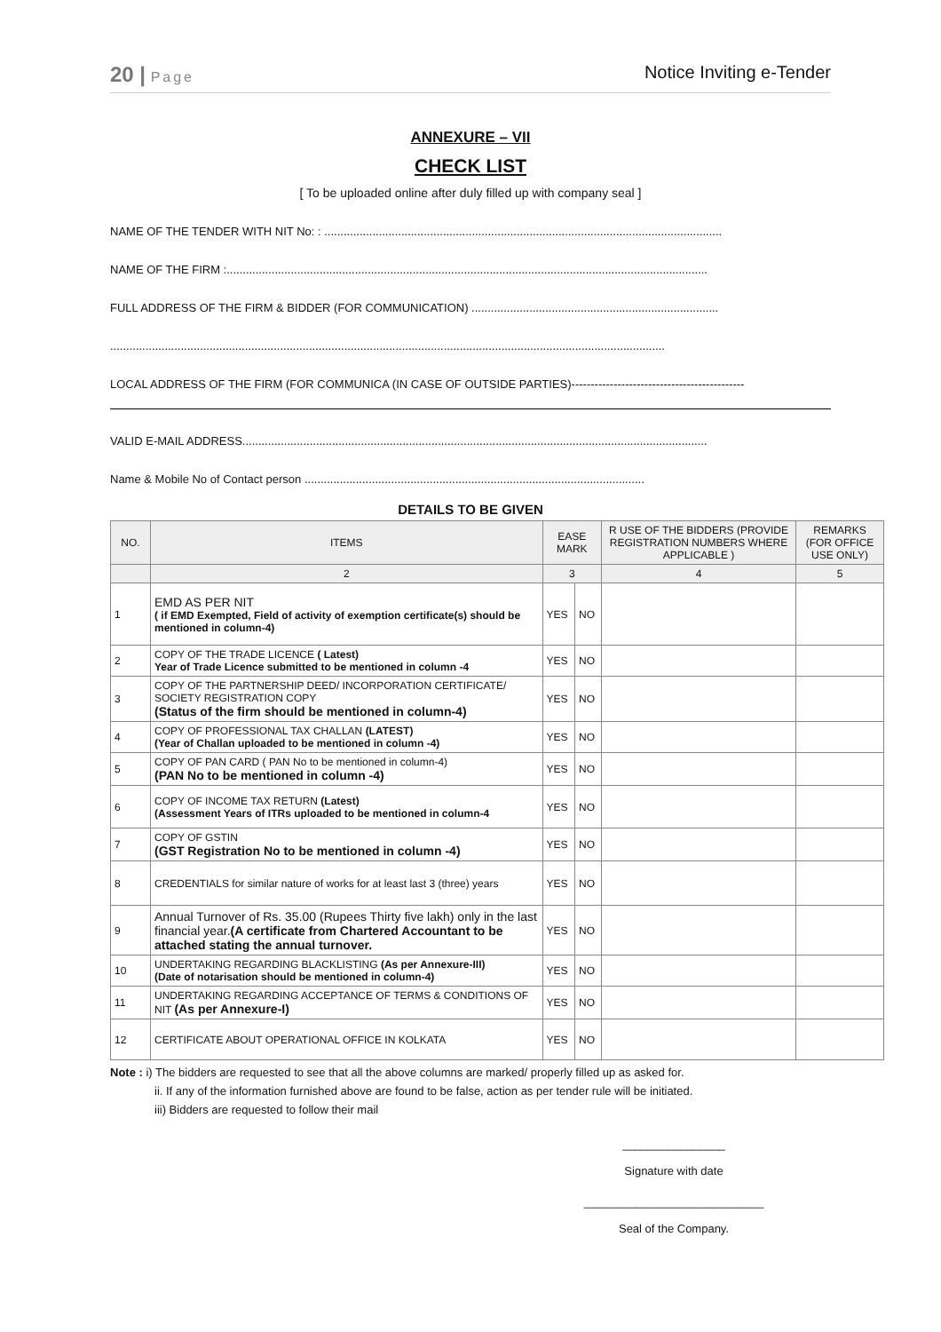20 | Page Notice Inviting e-Tender
ANNEXURE – VII
CHECK LIST
[ To be uploaded online after duly filled up with company seal ]
NAME OF THE TENDER WITH NIT No: : ............................................................................................................................
NAME OF THE FIRM :......................................................................................................................................................
FULL ADDRESS OF THE FIRM & BIDDER (FOR COMMUNICATION) .............................................................................
.............................................................................................................................................................................
LOCAL ADDRESS OF THE FIRM (FOR COMMUNICA (IN CASE OF OUTSIDE PARTIES)---------------------------------------------
VALID E-MAIL ADDRESS.................................................................................................................................................
Name & Mobile No of Contact person ..........................................................................................................
DETAILS TO BE GIVEN
| NO. | ITEMS | EASE MARK | | R USE OF THE BIDDERS (PROVIDE REGISTRATION NUMBERS WHERE APPLICABLE ) | REMARKS (FOR OFFICE USE ONLY) |
| --- | --- | --- | --- | --- | --- |
| | 2 | 3 | | 4 | 5 |
| 1 | EMD AS PER NIT ( if EMD Exempted, Field of activity of exemption certificate(s) should be mentioned in column-4) | YES | NO | | |
| 2 | COPY OF THE TRADE LICENCE ( Latest) Year of Trade Licence submitted to be mentioned in column -4 | YES | NO | | |
| 3 | COPY OF THE PARTNERSHIP DEED/ INCORPORATION CERTIFICATE/ SOCIETY REGISTRATION COPY (Status of the firm should be mentioned in column-4) | YES | NO | | |
| 4 | COPY OF PROFESSIONAL TAX CHALLAN (LATEST) (Year of Challan uploaded to be mentioned in column -4) | YES | NO | | |
| 5 | COPY OF PAN CARD ( PAN No to be mentioned in column-4) (PAN No to be mentioned in column -4) | YES | NO | | |
| 6 | COPY OF INCOME TAX RETURN (Latest) (Assessment Years of ITRs uploaded to be mentioned in column-4 | YES | NO | | |
| 7 | COPY OF GSTIN (GST Registration No to be mentioned in column -4) | YES | NO | | |
| 8 | CREDENTIALS for similar nature of works for at least last 3 (three) years | YES | NO | | |
| 9 | Annual Turnover of Rs. 35.00 (Rupees Thirty five lakh) only in the last financial year. (A certificate from Chartered Accountant to be attached stating the annual turnover. | YES | NO | | |
| 10 | UNDERTAKING REGARDING BLACKLISTING (As per Annexure-III) (Date of notarisation should be mentioned in column-4) | YES | NO | | |
| 11 | UNDERTAKING REGARDING ACCEPTANCE OF TERMS & CONDITIONS OF NIT (As per Annexure-I) | YES | NO | | |
| 12 | CERTIFICATE ABOUT OPERATIONAL OFFICE IN KOLKATA | YES | NO | | |
Note : i) The bidders are requested to see that all the above columns are marked/ properly filled up as asked for.
ii. If any of the information furnished above are found to be false, action as per tender rule will be initiated.
iii) Bidders are requested to follow their mail
________________
Signature with date
____________________________
Seal of the Company.